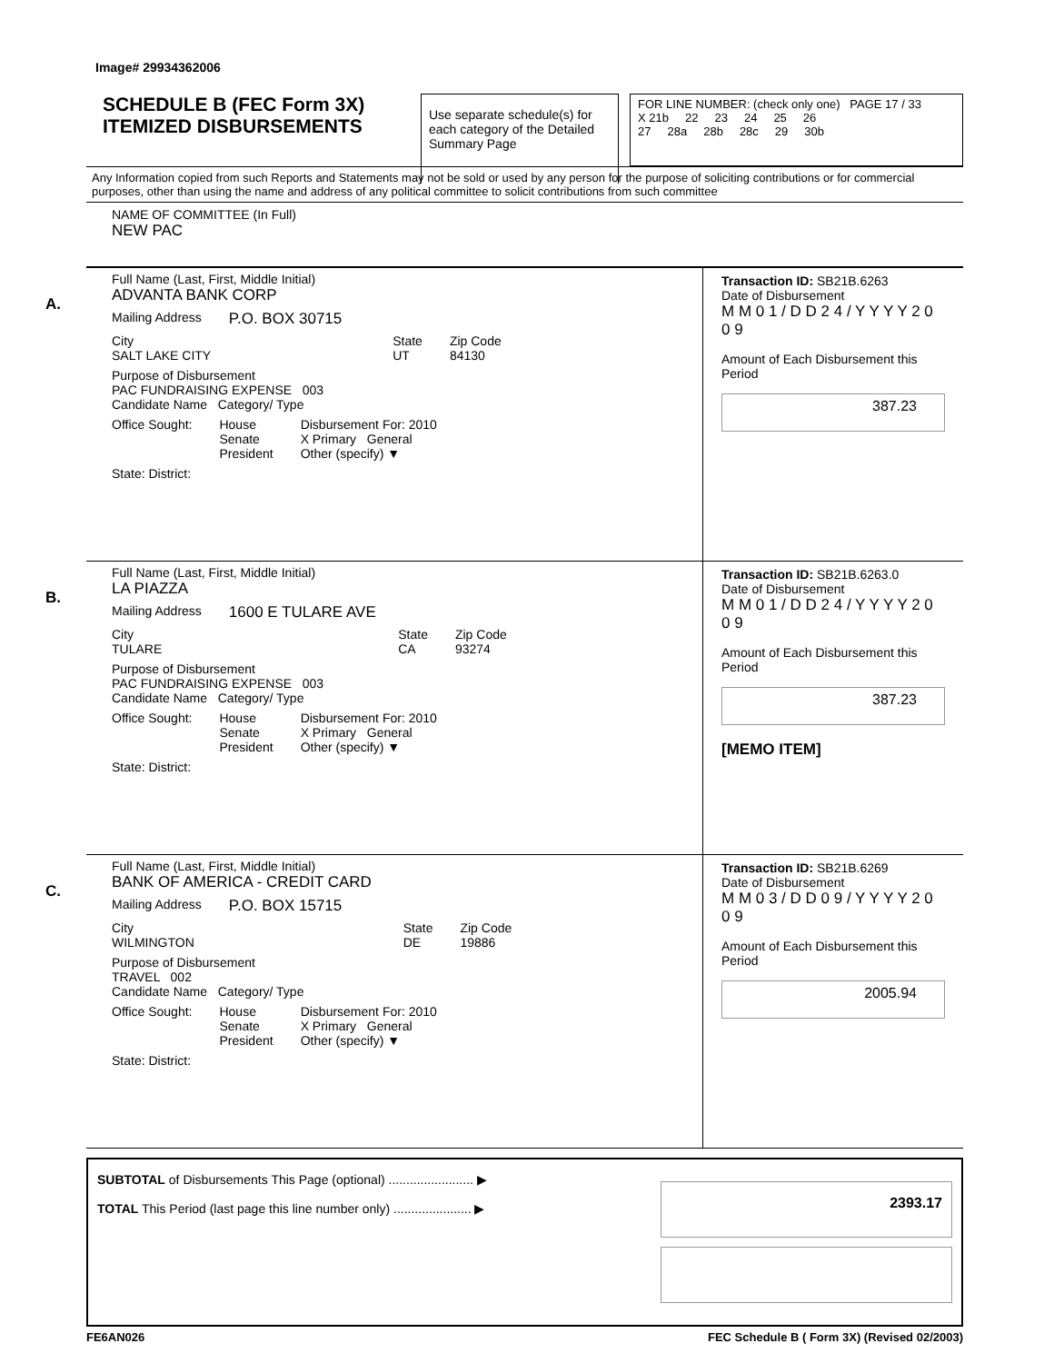Image# 29934362006
SCHEDULE B (FEC Form 3X)
ITEMIZED DISBURSEMENTS
Use separate schedule(s) for each category of the Detailed Summary Page
FOR LINE NUMBER: (check only one) PAGE 17 / 33
X 21b 22 23 24 25 26
27 28a 28b 28c 29 30b
Any Information copied from such Reports and Statements may not be sold or used by any person for the purpose of soliciting contributions or for commercial purposes, other than using the name and address of any political committee to solicit contributions from such committee
NAME OF COMMITTEE (In Full)
NEW PAC
A.
Full Name (Last, First, Middle Initial)
ADVANTA BANK CORP
Mailing Address P.O. BOX 30715
City
SALT LAKE CITY
State
UT
Zip Code
84130
Purpose of Disbursement
PAC FUNDRAISING EXPENSE 003
Candidate Name Category/ Type
Office Sought: House
Senate
President
Disbursement For: 2010
X Primary General
Other (specify) ▼
State: District:
Transaction ID: SB21B.6263
Date of Disbursement
M M 0 1 / D D 2 4 / Y Y Y Y 2 0 0 9
Amount of Each Disbursement this Period
387.23
B.
Full Name (Last, First, Middle Initial)
LA PIAZZA
Mailing Address 1600 E TULARE AVE
City
TULARE
State
CA
Zip Code
93274
Purpose of Disbursement
PAC FUNDRAISING EXPENSE 003
Candidate Name Category/ Type
Office Sought: House
Senate
President
Disbursement For: 2010
X Primary General
Other (specify) ▼
State: District:
Transaction ID: SB21B.6263.0
Date of Disbursement
M M 0 1 / D D 2 4 / Y Y Y Y 2 0 0 9
Amount of Each Disbursement this Period
387.23
[MEMO ITEM]
C.
Full Name (Last, First, Middle Initial)
BANK OF AMERICA - CREDIT CARD
Mailing Address P.O. BOX 15715
City
WILMINGTON
State
DE
Zip Code
19886
Purpose of Disbursement
TRAVEL 002
Candidate Name Category/ Type
Office Sought: House
Senate
President
Disbursement For: 2010
X Primary General
Other (specify) ▼
State: District:
Transaction ID: SB21B.6269
Date of Disbursement
M M 0 3 / D D 0 9 / Y Y Y Y 2 0 0 9
Amount of Each Disbursement this Period
2005.94
SUBTOTAL of Disbursements This Page (optional) ........................ ▶
TOTAL This Period (last page this line number only) ...................... ▶
2393.17
FE6AN026 FEC Schedule B ( Form 3X) (Revised 02/2003)